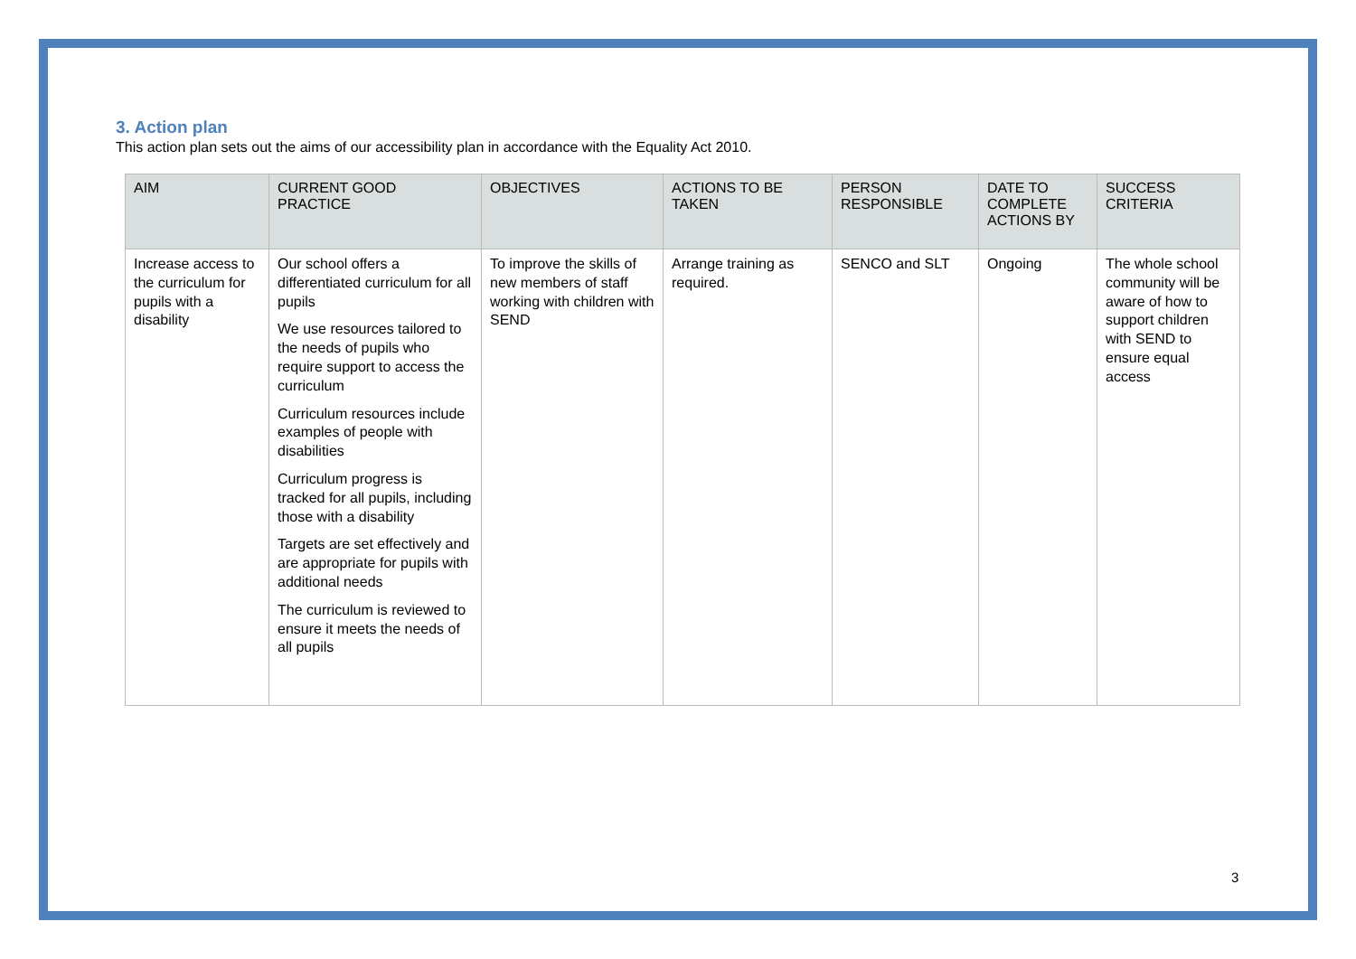3. Action plan
This action plan sets out the aims of our accessibility plan in accordance with the Equality Act 2010.
| AIM | CURRENT GOOD PRACTICE | OBJECTIVES | ACTIONS TO BE TAKEN | PERSON RESPONSIBLE | DATE TO COMPLETE ACTIONS BY | SUCCESS CRITERIA |
| --- | --- | --- | --- | --- | --- | --- |
| Increase access to the curriculum for pupils with a disability | Our school offers a differentiated curriculum for all pupils We use resources tailored to the needs of pupils who require support to access the curriculum Curriculum resources include examples of people with disabilities Curriculum progress is tracked for all pupils, including those with a disability Targets are set effectively and are appropriate for pupils with additional needs The curriculum is reviewed to ensure it meets the needs of all pupils | To improve the skills of new members of staff working with children with SEND | Arrange training as required. | SENCO and SLT | Ongoing | The whole school community will be aware of how to support children with SEND to ensure equal access |
3